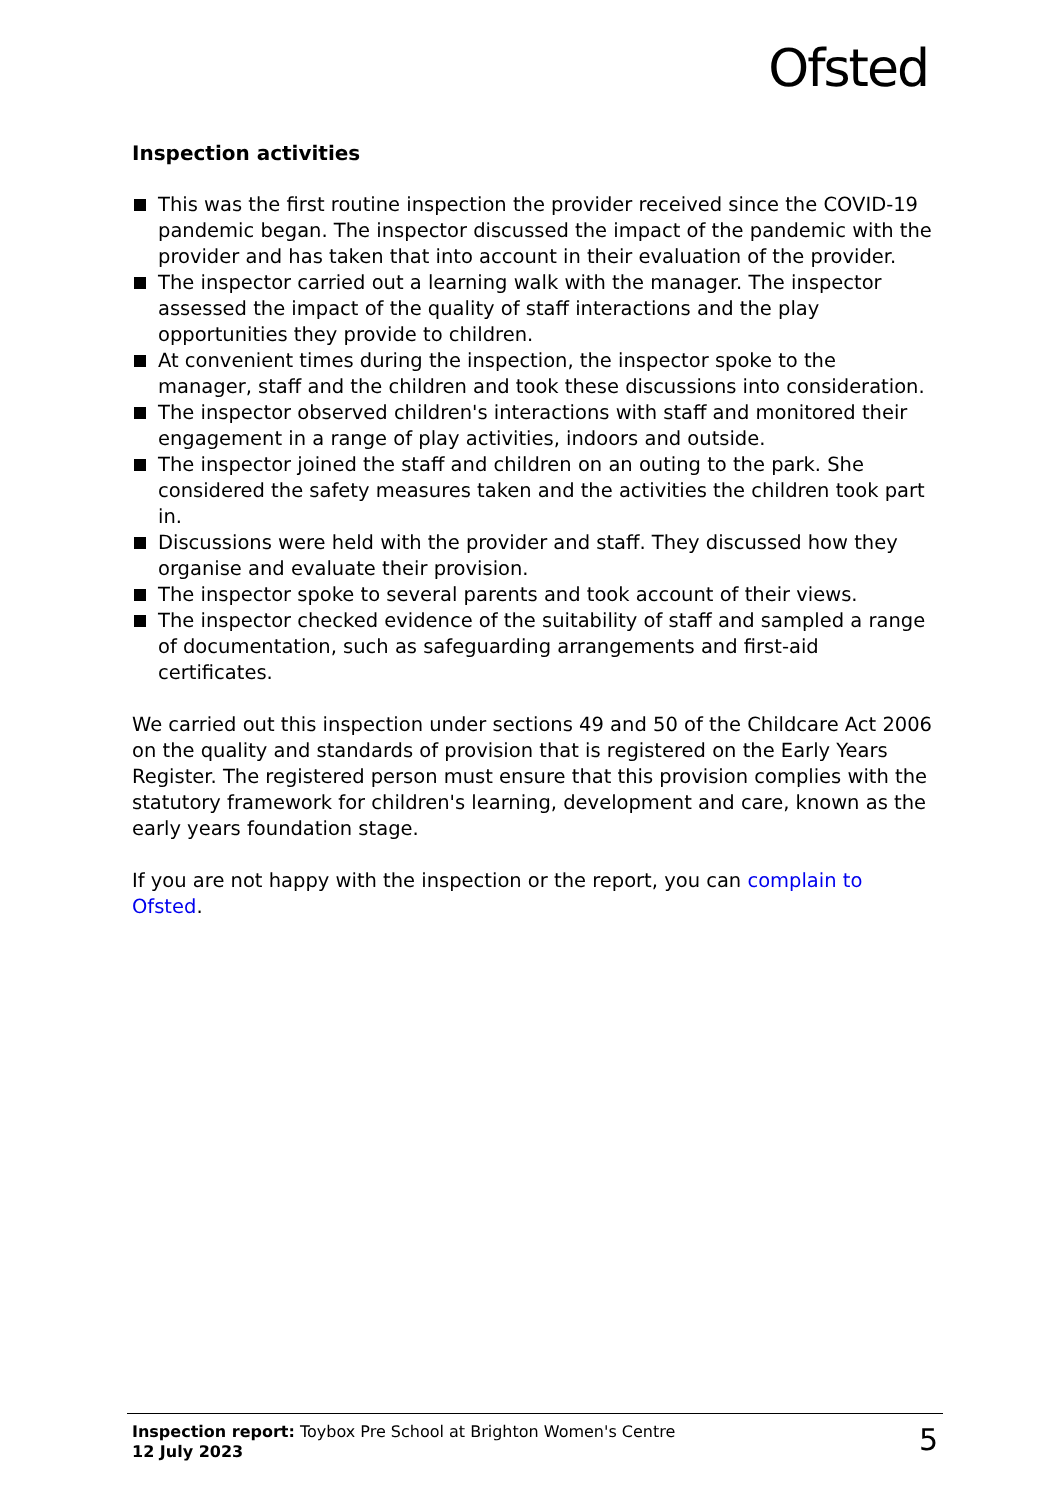Ofsted
Inspection activities
This was the first routine inspection the provider received since the COVID-19 pandemic began. The inspector discussed the impact of the pandemic with the provider and has taken that into account in their evaluation of the provider.
The inspector carried out a learning walk with the manager. The inspector assessed the impact of the quality of staff interactions and the play opportunities they provide to children.
At convenient times during the inspection, the inspector spoke to the manager, staff and the children and took these discussions into consideration.
The inspector observed children's interactions with staff and monitored their engagement in a range of play activities, indoors and outside.
The inspector joined the staff and children on an outing to the park. She considered the safety measures taken and the activities the children took part in.
Discussions were held with the provider and staff. They discussed how they organise and evaluate their provision.
The inspector spoke to several parents and took account of their views.
The inspector checked evidence of the suitability of staff and sampled a range of documentation, such as safeguarding arrangements and first-aid certificates.
We carried out this inspection under sections 49 and 50 of the Childcare Act 2006 on the quality and standards of provision that is registered on the Early Years Register. The registered person must ensure that this provision complies with the statutory framework for children's learning, development and care, known as the early years foundation stage.
If you are not happy with the inspection or the report, you can complain to Ofsted.
Inspection report: Toybox Pre School at Brighton Women's Centre
12 July 2023
5